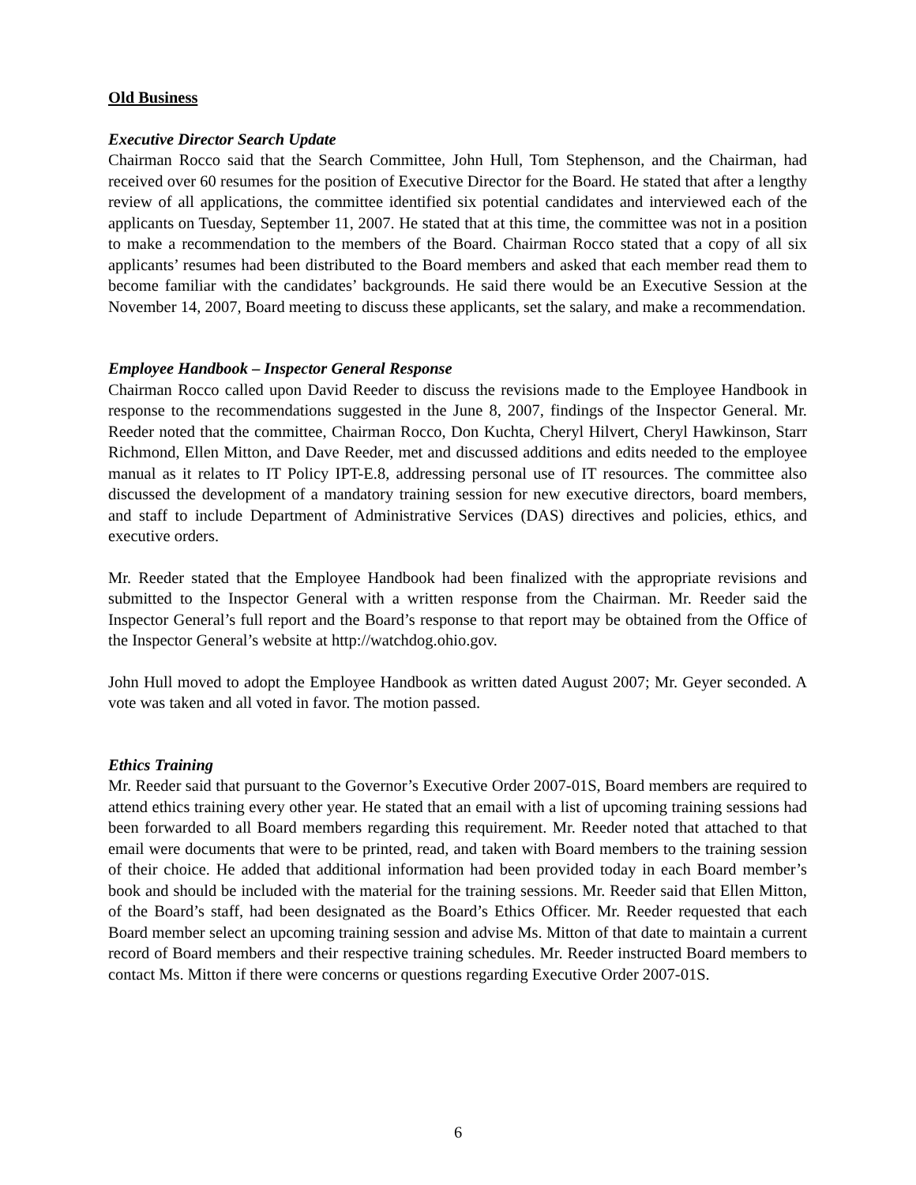Old Business
Executive Director Search Update
Chairman Rocco said that the Search Committee, John Hull, Tom Stephenson, and the Chairman, had received over 60 resumes for the position of Executive Director for the Board. He stated that after a lengthy review of all applications, the committee identified six potential candidates and interviewed each of the applicants on Tuesday, September 11, 2007. He stated that at this time, the committee was not in a position to make a recommendation to the members of the Board. Chairman Rocco stated that a copy of all six applicants’ resumes had been distributed to the Board members and asked that each member read them to become familiar with the candidates’ backgrounds. He said there would be an Executive Session at the November 14, 2007, Board meeting to discuss these applicants, set the salary, and make a recommendation.
Employee Handbook – Inspector General Response
Chairman Rocco called upon David Reeder to discuss the revisions made to the Employee Handbook in response to the recommendations suggested in the June 8, 2007, findings of the Inspector General. Mr. Reeder noted that the committee, Chairman Rocco, Don Kuchta, Cheryl Hilvert, Cheryl Hawkinson, Starr Richmond, Ellen Mitton, and Dave Reeder, met and discussed additions and edits needed to the employee manual as it relates to IT Policy IPT-E.8, addressing personal use of IT resources. The committee also discussed the development of a mandatory training session for new executive directors, board members, and staff to include Department of Administrative Services (DAS) directives and policies, ethics, and executive orders.
Mr. Reeder stated that the Employee Handbook had been finalized with the appropriate revisions and submitted to the Inspector General with a written response from the Chairman. Mr. Reeder said the Inspector General’s full report and the Board’s response to that report may be obtained from the Office of the Inspector General’s website at http://watchdog.ohio.gov.
John Hull moved to adopt the Employee Handbook as written dated August 2007; Mr. Geyer seconded. A vote was taken and all voted in favor. The motion passed.
Ethics Training
Mr. Reeder said that pursuant to the Governor’s Executive Order 2007-01S, Board members are required to attend ethics training every other year. He stated that an email with a list of upcoming training sessions had been forwarded to all Board members regarding this requirement. Mr. Reeder noted that attached to that email were documents that were to be printed, read, and taken with Board members to the training session of their choice. He added that additional information had been provided today in each Board member’s book and should be included with the material for the training sessions. Mr. Reeder said that Ellen Mitton, of the Board’s staff, had been designated as the Board’s Ethics Officer. Mr. Reeder requested that each Board member select an upcoming training session and advise Ms. Mitton of that date to maintain a current record of Board members and their respective training schedules. Mr. Reeder instructed Board members to contact Ms. Mitton if there were concerns or questions regarding Executive Order 2007-01S.
6